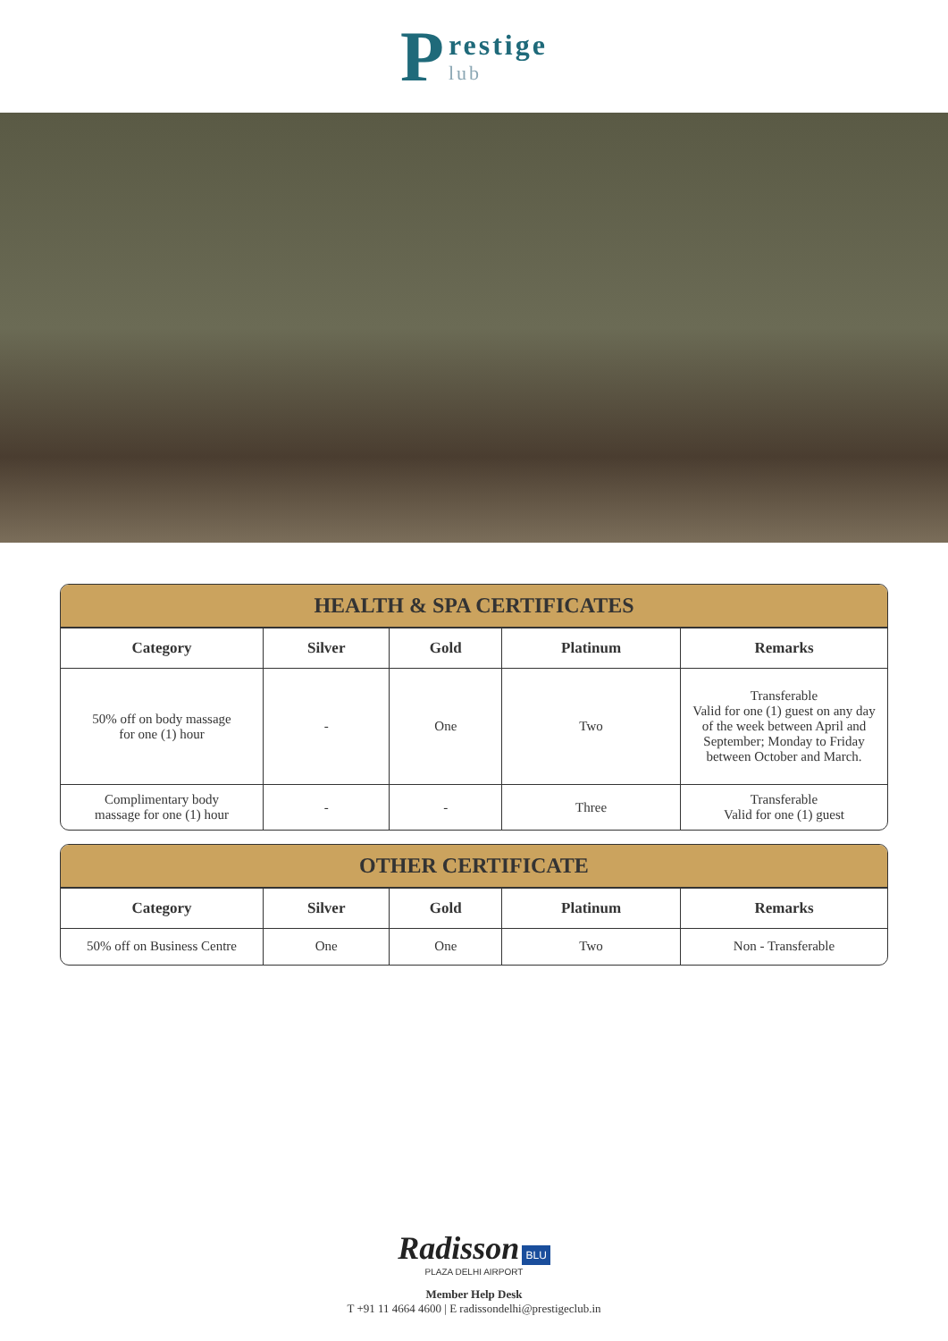P
restige
lub
HEALTH & SPA CERTIFICATES
| Category | Silver | Gold | Platinum | Remarks |
| --- | --- | --- | --- | --- |
| 50% off on body massage for one (1) hour | - | One | Two | Transferable Valid for one (1) guest on any day of the week between April and September; Monday to Friday between October and March. |
| Complimentary body massage for one (1) hour | - | - | Three | Transferable Valid for one (1) guest |
OTHER CERTIFICATE
| Category | Silver | Gold | Platinum | Remarks |
| --- | --- | --- | --- | --- |
| 50% off on Business Centre | One | One | Two | Non - Transferable |
Radisson BLU
PLAZA DELHI AIRPORT
Member Help Desk
T +91 11 4664 4600 | E radissondelhi@prestigeclub.in